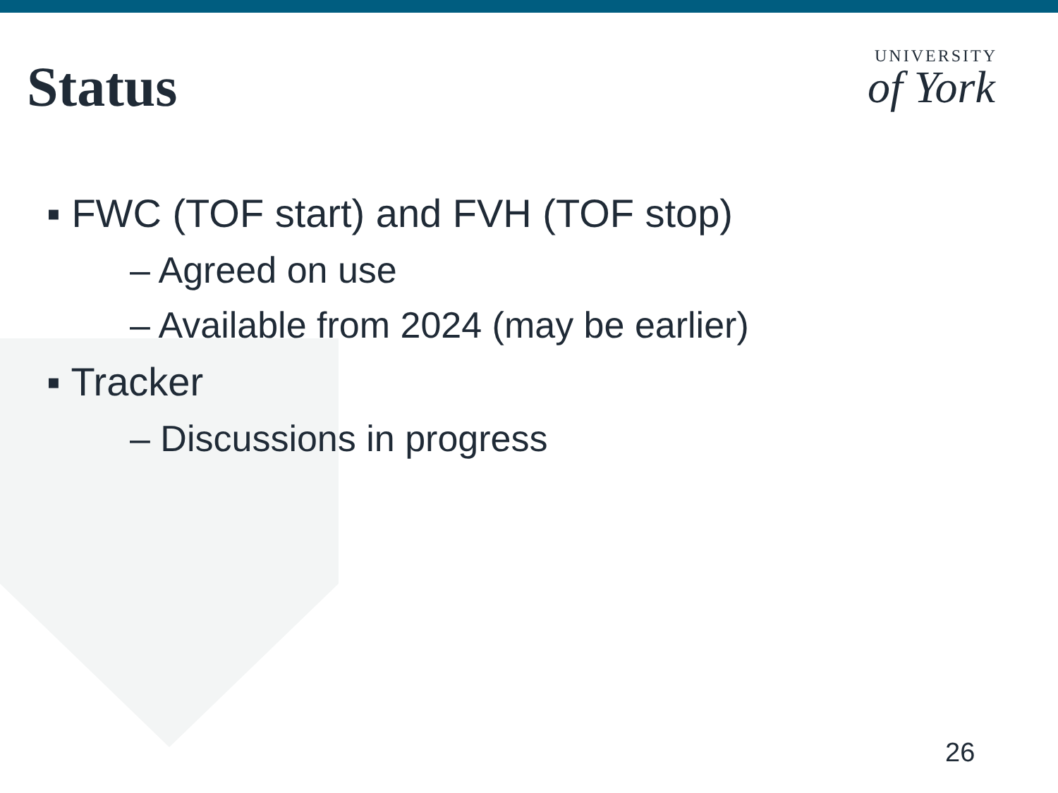Status
UNIVERSITY
of York
▪ FWC (TOF start) and FVH (TOF stop)
– Agreed on use
– Available from 2024 (may be earlier)
▪ Tracker
– Discussions in progress
26